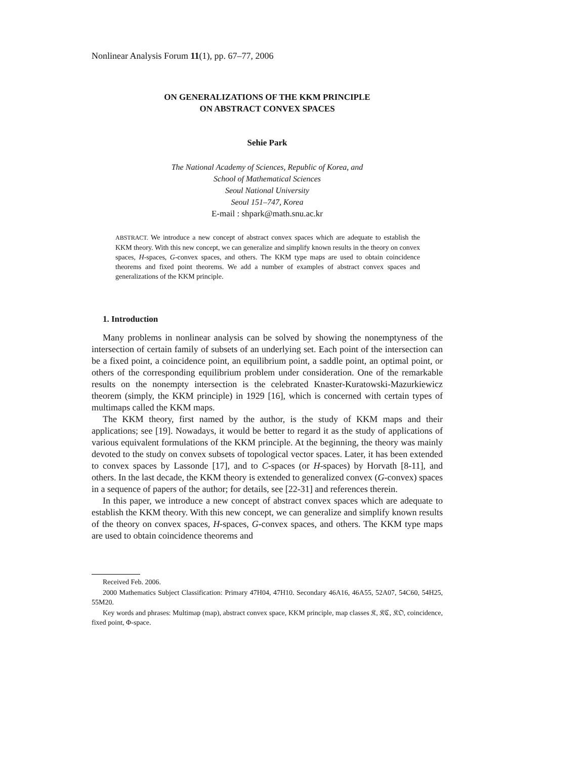Nonlinear Analysis Forum 11(1), pp. 67–77, 2006
ON GENERALIZATIONS OF THE KKM PRINCIPLE
ON ABSTRACT CONVEX SPACES
Sehie Park
The National Academy of Sciences, Republic of Korea, and
School of Mathematical Sciences
Seoul National University
Seoul 151–747, Korea
E-mail : shpark@math.snu.ac.kr
ABSTRACT. We introduce a new concept of abstract convex spaces which are adequate to establish the KKM theory. With this new concept, we can generalize and simplify known results in the theory on convex spaces, H-spaces, G-convex spaces, and others. The KKM type maps are used to obtain coincidence theorems and fixed point theorems. We add a number of examples of abstract convex spaces and generalizations of the KKM principle.
1. Introduction
Many problems in nonlinear analysis can be solved by showing the nonemptyness of the intersection of certain family of subsets of an underlying set. Each point of the intersection can be a fixed point, a coincidence point, an equilibrium point, a saddle point, an optimal point, or others of the corresponding equilibrium problem under consideration. One of the remarkable results on the nonempty intersection is the celebrated Knaster-Kuratowski-Mazurkiewicz theorem (simply, the KKM principle) in 1929 [16], which is concerned with certain types of multimaps called the KKM maps.
The KKM theory, first named by the author, is the study of KKM maps and their applications; see [19]. Nowadays, it would be better to regard it as the study of applications of various equivalent formulations of the KKM principle. At the beginning, the theory was mainly devoted to the study on convex subsets of topological vector spaces. Later, it has been extended to convex spaces by Lassonde [17], and to C-spaces (or H-spaces) by Horvath [8-11], and others. In the last decade, the KKM theory is extended to generalized convex (G-convex) spaces in a sequence of papers of the author; for details, see [22-31] and references therein.
In this paper, we introduce a new concept of abstract convex spaces which are adequate to establish the KKM theory. With this new concept, we can generalize and simplify known results of the theory on convex spaces, H-spaces, G-convex spaces, and others. The KKM type maps are used to obtain coincidence theorems and
Received Feb. 2006.
2000 Mathematics Subject Classification: Primary 47H04, 47H10. Secondary 46A16, 46A55, 52A07, 54C60, 54H25, 55M20.
Key words and phrases: Multimap (map), abstract convex space, KKM principle, map classes 𝔎, 𝔎ℭ, 𝔎𝔒, coincidence, fixed point, Φ-space.